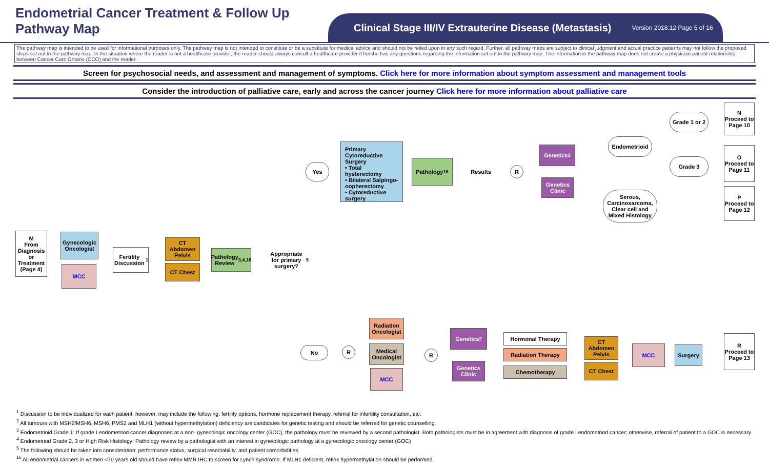Endometrial Cancer Treatment & Follow Up Pathway Map
Clinical Stage III/IV Extrauterine Disease (Metastasis) Version 2018.12 Page 5 of 16
The pathway map is intended to be used for informational purposes only. The pathway map is not intended to constitute or be a substitute for medical advice and should not be relied upon in any such regard. Further, all pathway maps are subject to clinical judgment and actual practice patterns may not follow the proposed steps set out in the pathway map. In the situation where the reader is not a healthcare provider, the reader should always consult a healthcare provider if he/she has any questions regarding the information set out in the pathway map. The information in the pathway map does not create a physician-patient relationship between Cancer Care Ontario (CCO) and the reader.
Screen for psychosocial needs, and assessment and management of symptoms. Click here for more information about symptom assessment and management tools
Consider the introduction of palliative care, early and across the cancer journey Click here for more information about palliative care
M
From Diagnosis or Treatment (Page 4)
Gynecologic Oncologist
MCC
Fertility Discussion<sup>1</sup>
CT Abdomen Pelvis
CT Chest
Pathology Review<sup>3,4,16</sup>
Appropriate for primary surgery?<sup>5</sup>
Yes
Primary Cytoreductive Surgery
• Total hysterectomy
• Bilateral Salpingo-oopherectomy
• Cytoreductive surgery
Pathology<sup>16</sup> Results
R
Genetics<sup>2</sup>
Genetics Clinic
Endometrioid
Grade 1 or 2
Grade 3
Serous, Carcinosarcoma, Clear cell and Mixed Histology
N
Proceed to Page 10
O
Proceed to Page 11
P
Proceed to Page 12
No R
Radiation Oncologist
Medical Oncologist
MCC
R
Genetics<sup>2</sup>
Genetics Clinic
Hormonal Therapy
Radiation Therapy
Chemotherapy
CT Abdomen Pelvis
CT Chest
MCC Surgery
R
Proceed to Page 13
<sup>1</sup> Discussion to be individualized for each patient; however, may include the following: fertility options, hormone replacement therapy, referral for infertility consultation, etc.
<sup>2</sup> All tumours with MSH2/MSH6, MSH6, PMS2 and MLH1 (without hypermethylation) deficiency are candidates for genetic testing and should be referred for genetic counselling.
<sup>3</sup> Endometrioid Grade 1: If grade I endometriod cancer diagnosed at a non- gynecologic oncology center (GOC), the pathology must be reviewed by a second pathologist. Both pathologists must be in agreement with diagnosis of grade I endometriod cancer; otherwise, referral of patient to a GOC is necessary
<sup>4</sup> Endometriod Grade 2, 3 or High Risk Histology: Pathology review by a pathologist with an interest in gynecologic pathology at a gynecologic oncology center (GOC)
<sup>5</sup> The following should be taken into consideration: performance status, surgical resectability, and patient comorbidities
<sup>16</sup> All endometrial cancers in women <70 years old should have reflex MMR IHC to screen for Lynch syndrome. If MLH1 deficient, reflex hypermethylation should be performed.